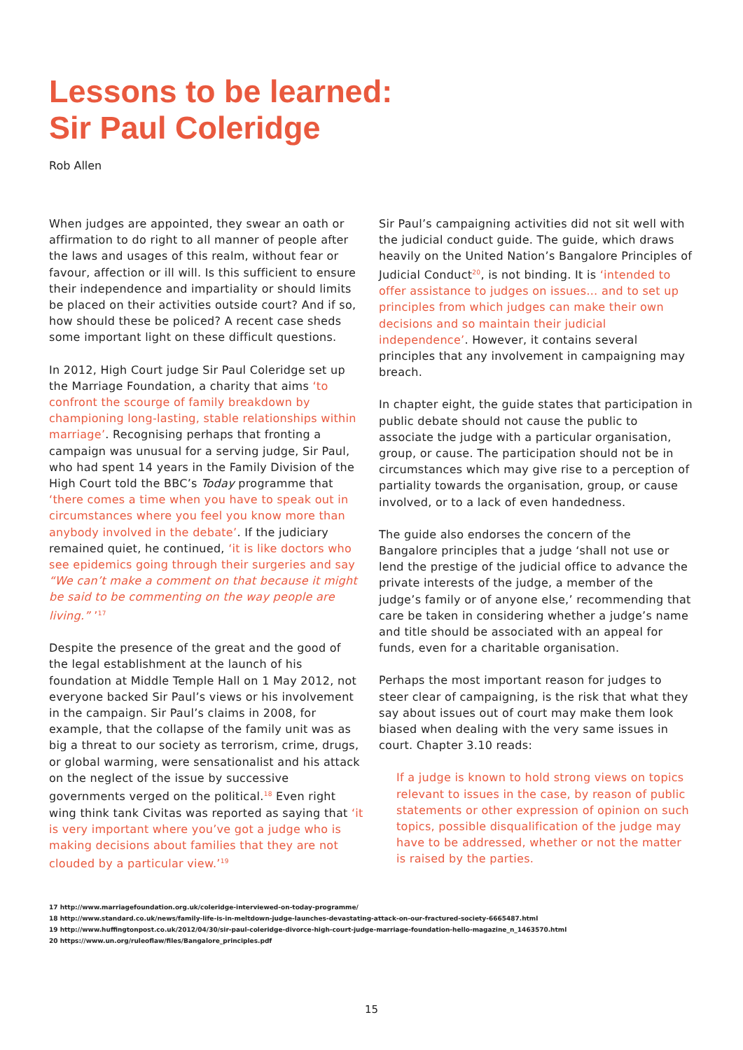Lessons to be learned:
Sir Paul Coleridge
Rob Allen
When judges are appointed, they swear an oath or affirmation to do right to all manner of people after the laws and usages of this realm, without fear or favour, affection or ill will. Is this sufficient to ensure their independence and impartiality or should limits be placed on their activities outside court? And if so, how should these be policed? A recent case sheds some important light on these difficult questions.
In 2012, High Court judge Sir Paul Coleridge set up the Marriage Foundation, a charity that aims ‘to confront the scourge of family breakdown by championing long-lasting, stable relationships within marriage’. Recognising perhaps that fronting a campaign was unusual for a serving judge, Sir Paul, who had spent 14 years in the Family Division of the High Court told the BBC’s Today programme that ‘there comes a time when you have to speak out in circumstances where you feel you know more than anybody involved in the debate’. If the judiciary remained quiet, he continued, ‘it is like doctors who see epidemics going through their surgeries and say “We can’t make a comment on that because it might be said to be commenting on the way people are living.” ’<sup>17</sup>
Despite the presence of the great and the good of the legal establishment at the launch of his foundation at Middle Temple Hall on 1 May 2012, not everyone backed Sir Paul’s views or his involvement in the campaign. Sir Paul’s claims in 2008, for example, that the collapse of the family unit was as big a threat to our society as terrorism, crime, drugs, or global warming, were sensationalist and his attack on the neglect of the issue by successive governments verged on the political.<sup>18</sup> Even right wing think tank Civitas was reported as saying that ‘it is very important where you’ve got a judge who is making decisions about families that they are not clouded by a particular view.’<sup>19</sup>
Sir Paul’s campaigning activities did not sit well with the judicial conduct guide. The guide, which draws heavily on the United Nation’s Bangalore Principles of Judicial Conduct<sup>20</sup>, is not binding. It is ‘intended to offer assistance to judges on issues… and to set up principles from which judges can make their own decisions and so maintain their judicial independence’. However, it contains several principles that any involvement in campaigning may breach.
In chapter eight, the guide states that participation in public debate should not cause the public to associate the judge with a particular organisation, group, or cause. The participation should not be in circumstances which may give rise to a perception of partiality towards the organisation, group, or cause involved, or to a lack of even handedness.
The guide also endorses the concern of the Bangalore principles that a judge ‘shall not use or lend the prestige of the judicial office to advance the private interests of the judge, a member of the judge’s family or of anyone else,’ recommending that care be taken in considering whether a judge’s name and title should be associated with an appeal for funds, even for a charitable organisation.
Perhaps the most important reason for judges to steer clear of campaigning, is the risk that what they say about issues out of court may make them look biased when dealing with the very same issues in court. Chapter 3.10 reads:
If a judge is known to hold strong views on topics relevant to issues in the case, by reason of public statements or other expression of opinion on such topics, possible disqualification of the judge may have to be addressed, whether or not the matter is raised by the parties.
17 http://www.marriagefoundation.org.uk/coleridge-interviewed-on-today-programme/
18 http://www.standard.co.uk/news/family-life-is-in-meltdown-judge-launches-devastating-attack-on-our-fractured-society-6665487.html
19 http://www.huffingtonpost.co.uk/2012/04/30/sir-paul-coleridge-divorce-high-court-judge-marriage-foundation-hello-magazine_n_1463570.html
20 https://www.un.org/ruleoflaw/files/Bangalore_principles.pdf
15